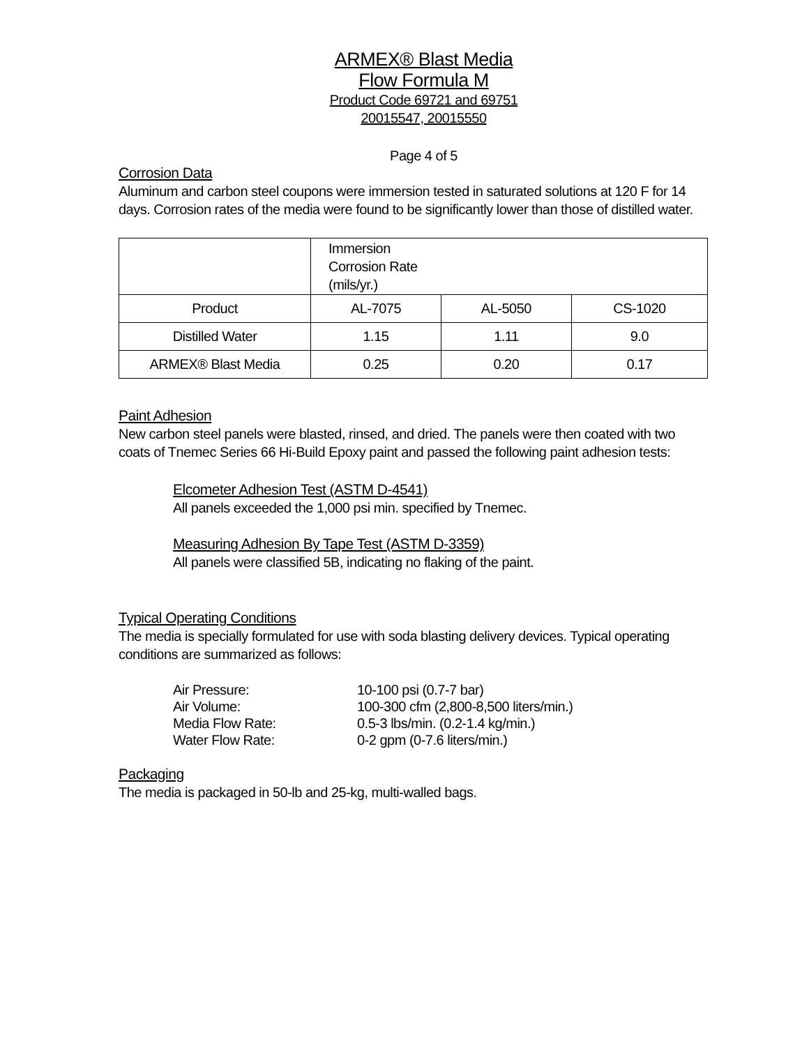ARMEX® Blast Media
Flow Formula M
Product Code 69721 and 69751
20015547, 20015550
Page 4 of 5
Corrosion Data
Aluminum and carbon steel coupons were immersion tested in saturated solutions at 120 F for 14 days. Corrosion rates of the media were found to be significantly lower than those of distilled water.
| | Immersion Corrosion Rate (mils/yr.) | | |
| Product | AL-7075 | AL-5050 | CS-1020 |
| Distilled Water | 1.15 | 1.11 | 9.0 |
| ARMEX® Blast Media | 0.25 | 0.20 | 0.17 |
Paint Adhesion
New carbon steel panels were blasted, rinsed, and dried. The panels were then coated with two coats of Tnemec Series 66 Hi-Build Epoxy paint and passed the following paint adhesion tests:
Elcometer Adhesion Test (ASTM D-4541)
All panels exceeded the 1,000 psi min. specified by Tnemec.
Measuring Adhesion By Tape Test (ASTM D-3359)
All panels were classified 5B, indicating no flaking of the paint.
Typical Operating Conditions
The media is specially formulated for use with soda blasting delivery devices. Typical operating conditions are summarized as follows:
| Air Pressure: | 10-100 psi (0.7-7 bar) |
| Air Volume: | 100-300 cfm (2,800-8,500 liters/min.) |
| Media Flow Rate: | 0.5-3 lbs/min. (0.2-1.4 kg/min.) |
| Water Flow Rate: | 0-2 gpm (0-7.6 liters/min.) |
Packaging
The media is packaged in 50-lb and 25-kg, multi-walled bags.